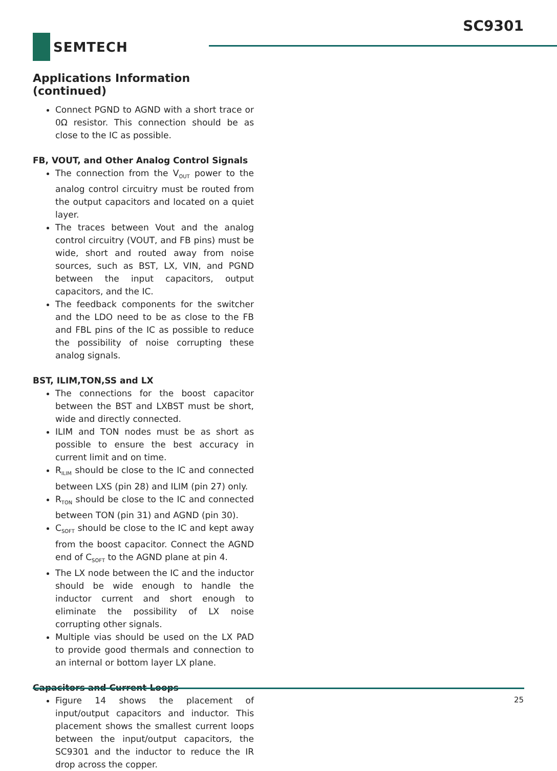SC9301
SEMTECH
Applications Information (continued)
Connect PGND to AGND with a short trace or 0Ω resistor. This connection should be as close to the IC as possible.
FB, VOUT, and Other Analog Control Signals
The connection from the V<sub>OUT</sub> power to the analog control circuitry must be routed from the output capacitors and located on a quiet layer.
The traces between Vout and the analog control circuitry (VOUT, and FB pins) must be wide, short and routed away from noise sources, such as BST, LX, VIN, and PGND between the input capacitors, output capacitors, and the IC.
The feedback components for the switcher and the LDO need to be as close to the FB and FBL pins of the IC as possible to reduce the possibility of noise corrupting these analog signals.
BST, ILIM,TON,SS and LX
The connections for the boost capacitor between the BST and LXBST must be short, wide and directly connected.
ILIM and TON nodes must be as short as possible to ensure the best accuracy in current limit and on time.
R<sub>ILIM</sub> should be close to the IC and connected between LXS (pin 28) and ILIM (pin 27) only.
R<sub>TON</sub> should be close to the IC and connected between TON (pin 31) and AGND (pin 30).
C<sub>SOFT</sub> should be close to the IC and kept away from the boost capacitor. Connect the AGND end of C<sub>SOFT</sub> to the AGND plane at pin 4.
The LX node between the IC and the inductor should be wide enough to handle the inductor current and short enough to eliminate the possibility of LX noise corrupting other signals.
Multiple vias should be used on the LX PAD to provide good thermals and connection to an internal or bottom layer LX plane.
Capacitors and Current Loops
Figure 14 shows the placement of input/output capacitors and inductor. This placement shows the smallest current loops between the input/output capacitors, the SC9301 and the inductor to reduce the IR drop across the copper.
25